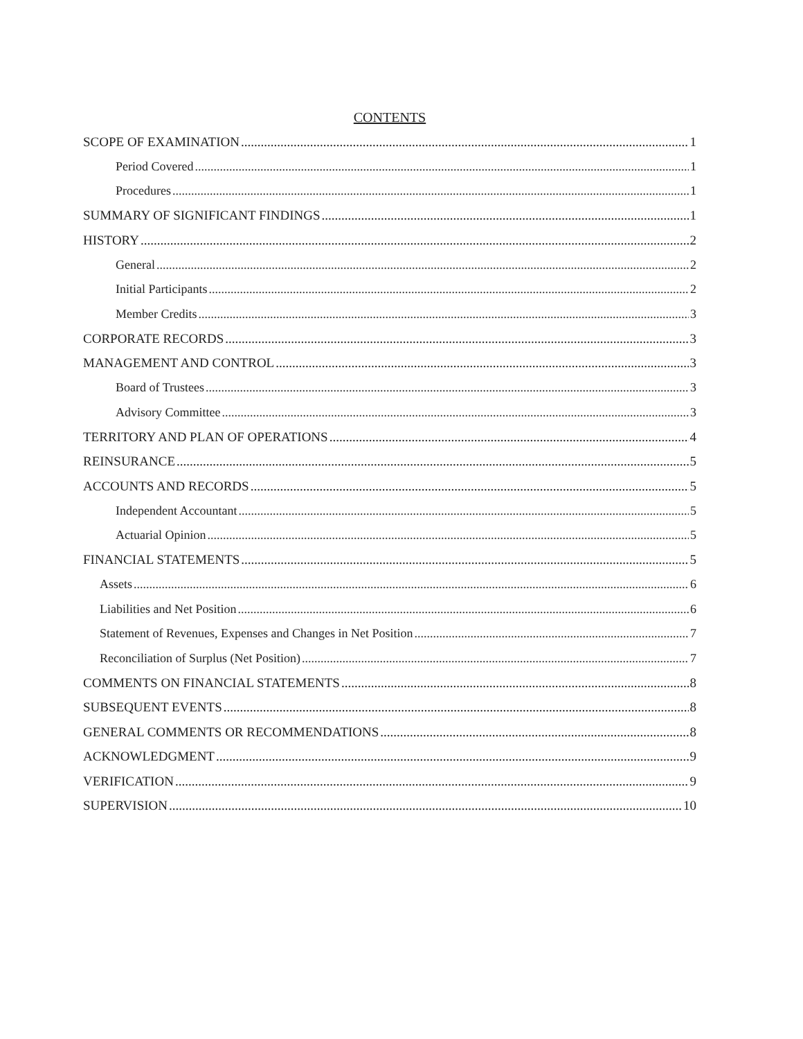CONTENTS
SCOPE OF EXAMINATION 1
Period Covered 1
Procedures 1
SUMMARY OF SIGNIFICANT FINDINGS 1
HISTORY 2
General 2
Initial Participants 2
Member Credits 3
CORPORATE RECORDS 3
MANAGEMENT AND CONTROL 3
Board of Trustees 3
Advisory Committee 3
TERRITORY AND PLAN OF OPERATIONS 4
REINSURANCE 5
ACCOUNTS AND RECORDS 5
Independent Accountant 5
Actuarial Opinion 5
FINANCIAL STATEMENTS 5
Assets 6
Liabilities and Net Position 6
Statement of Revenues, Expenses and Changes in Net Position 7
Reconciliation of Surplus (Net Position) 7
COMMENTS ON FINANCIAL STATEMENTS 8
SUBSEQUENT EVENTS 8
GENERAL COMMENTS OR RECOMMENDATIONS 8
ACKNOWLEDGMENT 9
VERIFICATION 9
SUPERVISION 10